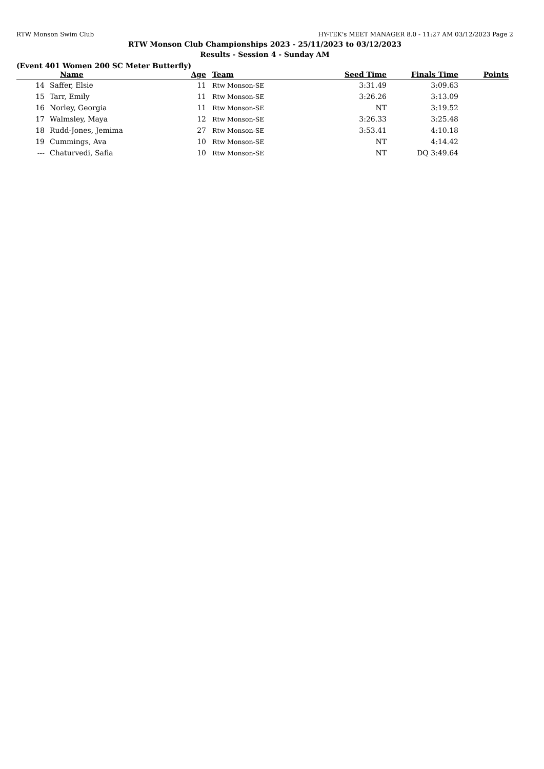RTW Monson Swim Club HY-TEK's MEET MANAGER 8.0 - 11:27 AM 03/12/2023 Page 2
RTW Monson Club Championships 2023 - 25/11/2023 to 03/12/2023
Results - Session 4 - Sunday AM
(Event 401 Women 200 SC Meter Butterfly)
| | Name | Age | Team | Seed Time | Finals Time | Points |
| --- | --- | --- | --- | --- | --- | --- |
| 14 | Saffer, Elsie | 11 | Rtw Monson-SE | 3:31.49 | 3:09.63 | |
| 15 | Tarr, Emily | 11 | Rtw Monson-SE | 3:26.26 | 3:13.09 | |
| 16 | Norley, Georgia | 11 | Rtw Monson-SE | NT | 3:19.52 | |
| 17 | Walmsley, Maya | 12 | Rtw Monson-SE | 3:26.33 | 3:25.48 | |
| 18 | Rudd-Jones, Jemima | 27 | Rtw Monson-SE | 3:53.41 | 4:10.18 | |
| 19 | Cummings, Ava | 10 | Rtw Monson-SE | NT | 4:14.42 | |
| --- | Chaturvedi, Safia | 10 | Rtw Monson-SE | NT | DQ 3:49.64 | |